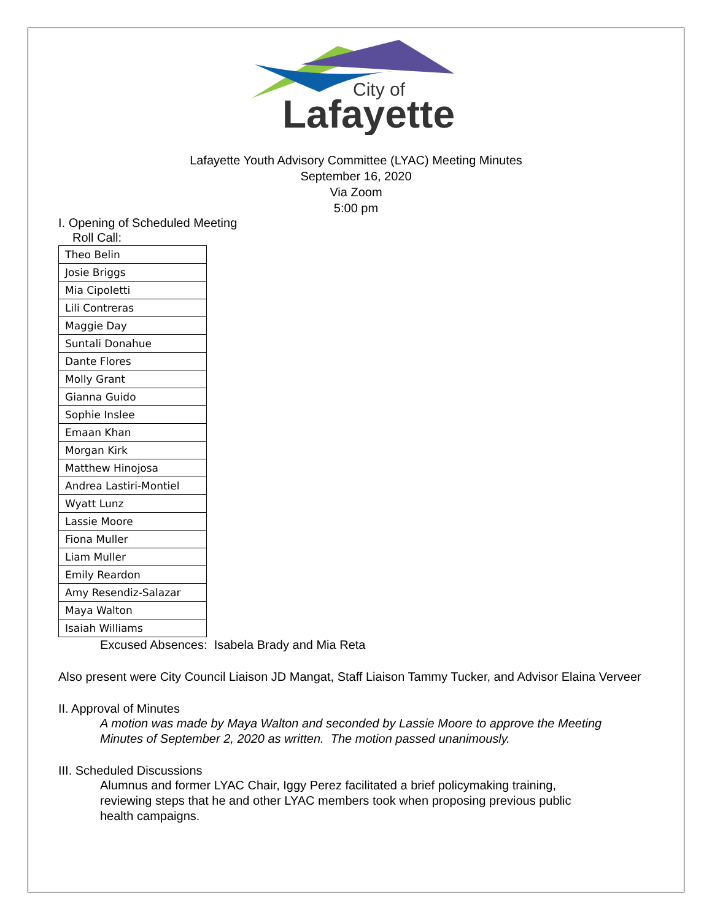City of
Lafayette
Lafayette Youth Advisory Committee (LYAC) Meeting Minutes
September 16, 2020
Via Zoom
5:00 pm
I. Opening of Scheduled Meeting
Roll Call:
| Theo Belin |
| Josie Briggs |
| Mia Cipoletti |
| Lili Contreras |
| Maggie Day |
| Suntali Donahue |
| Dante Flores |
| Molly Grant |
| Gianna Guido |
| Sophie Inslee |
| Emaan Khan |
| Morgan Kirk |
| Matthew Hinojosa |
| Andrea Lastiri-Montiel |
| Wyatt Lunz |
| Lassie Moore |
| Fiona Muller |
| Liam Muller |
| Emily Reardon |
| Amy Resendiz-Salazar |
| Maya Walton |
| Isaiah Williams |
Excused Absences: Isabela Brady and Mia Reta
Also present were City Council Liaison JD Mangat, Staff Liaison Tammy Tucker, and Advisor Elaina Verveer
II. Approval of Minutes
A motion was made by Maya Walton and seconded by Lassie Moore to approve the Meeting Minutes of September 2, 2020 as written. The motion passed unanimously.
III. Scheduled Discussions
Alumnus and former LYAC Chair, Iggy Perez facilitated a brief policymaking training, reviewing steps that he and other LYAC members took when proposing previous public health campaigns.